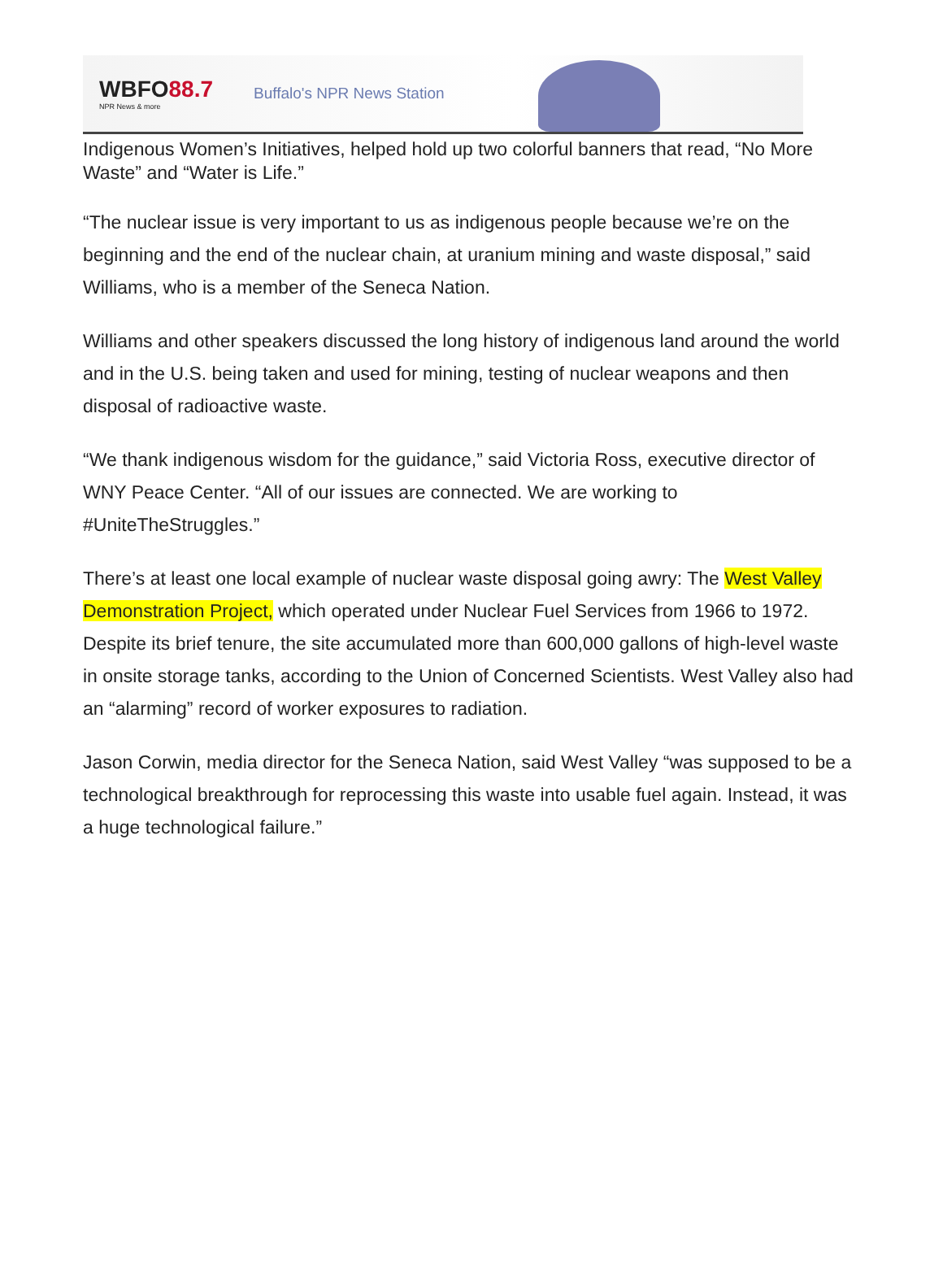WBFO88.7
NPR News & more
Buffalo's NPR News Station
Indigenous Women’s Initiatives, helped hold up two colorful banners that read, “No More Waste” and “Water is Life.”
“The nuclear issue is very important to us as indigenous people because we’re on the beginning and the end of the nuclear chain, at uranium mining and waste disposal,” said Williams, who is a member of the Seneca Nation.
Williams and other speakers discussed the long history of indigenous land around the world and in the U.S. being taken and used for mining, testing of nuclear weapons and then disposal of radioactive waste.
“We thank indigenous wisdom for the guidance,” said Victoria Ross, executive director of WNY Peace Center. “All of our issues are connected. We are working to #UniteTheStruggles.”
There’s at least one local example of nuclear waste disposal going awry: The West Valley Demonstration Project, which operated under Nuclear Fuel Services from 1966 to 1972. Despite its brief tenure, the site accumulated more than 600,000 gallons of high-level waste in onsite storage tanks, according to the Union of Concerned Scientists. West Valley also had an “alarming” record of worker exposures to radiation.
Jason Corwin, media director for the Seneca Nation, said West Valley “was supposed to be a technological breakthrough for reprocessing this waste into usable fuel again. Instead, it was a huge technological failure.”